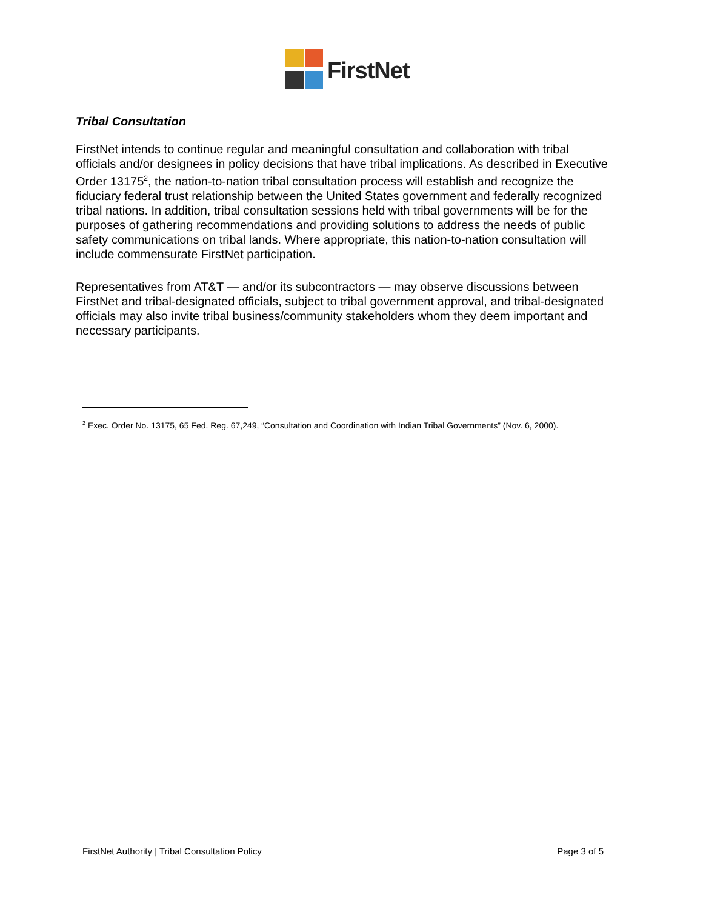FirstNet
Tribal Consultation
FirstNet intends to continue regular and meaningful consultation and collaboration with tribal officials and/or designees in policy decisions that have tribal implications. As described in Executive Order 13175<sup>2</sup>, the nation-to-nation tribal consultation process will establish and recognize the fiduciary federal trust relationship between the United States government and federally recognized tribal nations. In addition, tribal consultation sessions held with tribal governments will be for the purposes of gathering recommendations and providing solutions to address the needs of public safety communications on tribal lands. Where appropriate, this nation-to-nation consultation will include commensurate FirstNet participation.
Representatives from AT&T — and/or its subcontractors — may observe discussions between FirstNet and tribal-designated officials, subject to tribal government approval, and tribal-designated officials may also invite tribal business/community stakeholders whom they deem important and necessary participants.
<sup>2</sup> Exec. Order No. 13175, 65 Fed. Reg. 67,249, “Consultation and Coordination with Indian Tribal Governments” (Nov. 6, 2000).
FirstNet Authority | Tribal Consultation Policy Page 3 of 5